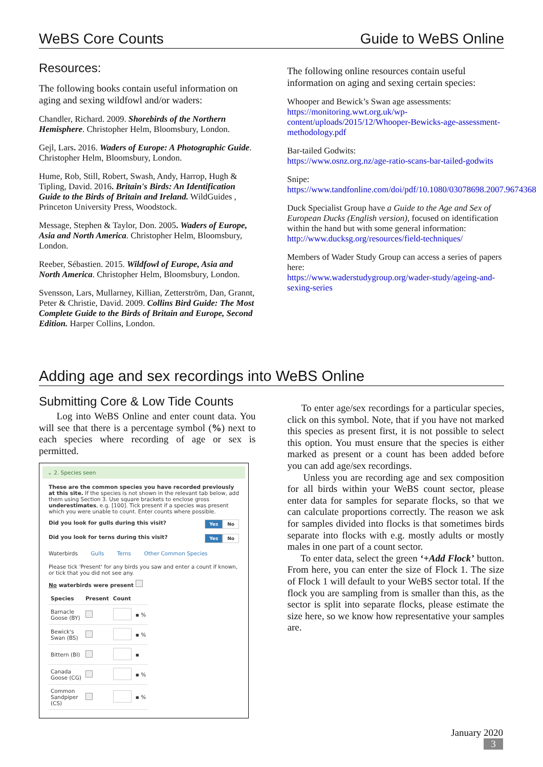WeBS Core Counts Guide to WeBS Online
Resources:
The following books contain useful information on aging and sexing wildfowl and/or waders:
Chandler, Richard. 2009. Shorebirds of the Northern Hemisphere. Christopher Helm, Bloomsbury, London.
Gejl, Lars. 2016. Waders of Europe: A Photographic Guide. Christopher Helm, Bloomsbury, London.
Hume, Rob, Still, Robert, Swash, Andy, Harrop, Hugh & Tipling, David. 2016. Britain's Birds: An Identification Guide to the Birds of Britain and Ireland. WildGuides , Princeton University Press, Woodstock.
Message, Stephen & Taylor, Don. 2005. Waders of Europe, Asia and North America. Christopher Helm, Bloomsbury, London.
Reeber, Sébastien. 2015. Wildfowl of Europe, Asia and North America. Christopher Helm, Bloomsbury, London.
Svensson, Lars, Mullarney, Killian, Zetterström, Dan, Grannt, Peter & Christie, David. 2009. Collins Bird Guide: The Most Complete Guide to the Birds of Britain and Europe, Second Edition. Harper Collins, London.
The following online resources contain useful information on aging and sexing certain species:
Whooper and Bewick’s Swan age assessments:
https://monitoring.wwt.org.uk/wp-content/uploads/2015/12/Whooper-Bewicks-age-assessment-methodology.pdf
Bar-tailed Godwits:
https://www.osnz.org.nz/age-ratio-scans-bar-tailed-godwits
Snipe:
https://www.tandfonline.com/doi/pdf/10.1080/03078698.2007.9674368
Duck Specialist Group have a Guide to the Age and Sex of European Ducks (English version), focused on identification within the hand but with some general information:
http://www.ducksg.org/resources/field-techniques/
Members of Wader Study Group can access a series of papers here:
https://www.waderstudygroup.org/wader-study/ageing-and-sexing-series
Adding age and sex recordings into WeBS Online
Submitting Core & Low Tide Counts
Log into WeBS Online and enter count data. You will see that there is a percentage symbol (%) next to each species where recording of age or sex is permitted.
⌄ 2. Species seen
These are the common species you have recorded previously at this site. If the species is not shown in the relevant tab below, add them using Section 3. Use square brackets to enclose gross underestimates, e.g. [100]. Tick present if a species was present which you were unable to count. Enter counts where possible.
Did you look for gulls during this visit? Yes No
Did you look for terns during this visit? Yes No
Waterbirds Gulls Terns Other Common Species
Please tick 'Present' for any birds you saw and enter a count if known, or tick that you did not see any.
No waterbirds were present
| Species | Present | Count | |
| --- | --- | --- | --- |
| Barnacle Goose (BY) | | | ▪ % |
| Bewick's Swan (BS) | | | ▪ % |
| Bittern (BI) | | | ▪ |
| Canada Goose (CG) | | | ▪ % |
| Common Sandpiper (CS) | | | ▪ % |
To enter age/sex recordings for a particular species, click on this symbol. Note, that if you have not marked this species as present first, it is not possible to select this option. You must ensure that the species is either marked as present or a count has been added before you can add age/sex recordings.
Unless you are recording age and sex composition for all birds within your WeBS count sector, please enter data for samples for separate flocks, so that we can calculate proportions correctly. The reason we ask for samples divided into flocks is that sometimes birds separate into flocks with e.g. mostly adults or mostly males in one part of a count sector.
To enter data, select the green ‘+Add Flock’ button. From here, you can enter the size of Flock 1. The size of Flock 1 will default to your WeBS sector total. If the flock you are sampling from is smaller than this, as the sector is split into separate flocks, please estimate the size here, so we know how representative your samples are.
January 2020
3